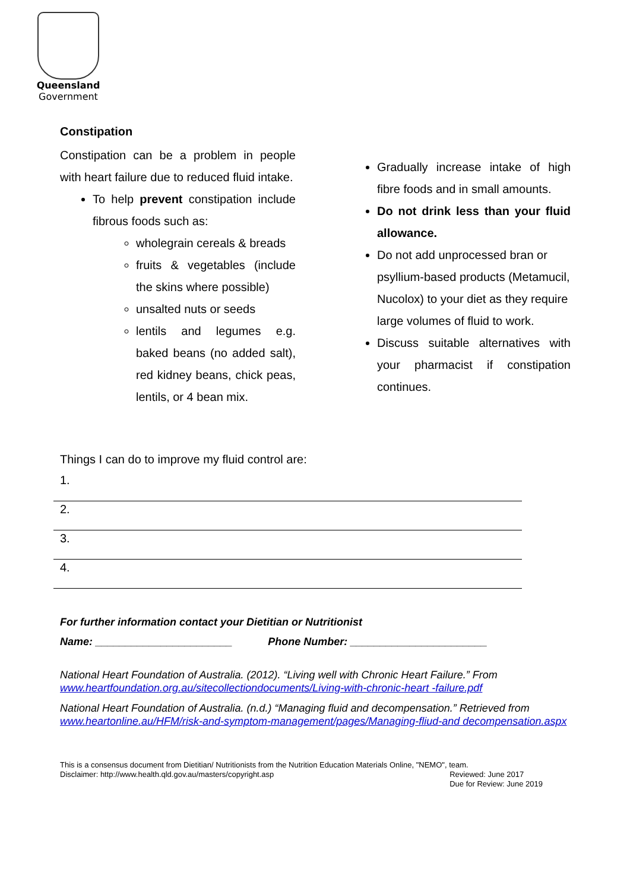Queensland
Government
Constipation
Constipation can be a problem in people with heart failure due to reduced fluid intake.
To help prevent constipation include fibrous foods such as:
wholegrain cereals & breads
fruits & vegetables (include the skins where possible)
unsalted nuts or seeds
lentils and legumes e.g. baked beans (no added salt), red kidney beans, chick peas, lentils, or 4 bean mix.
Gradually increase intake of high fibre foods and in small amounts.
Do not drink less than your fluid allowance.
Do not add unprocessed bran or psyllium-based products (Metamucil, Nucolox) to your diet as they require large volumes of fluid to work.
Discuss suitable alternatives with your pharmacist if constipation continues.
Things I can do to improve my fluid control are:
1.
2.
3.
4.
For further information contact your Dietitian or Nutritionist
Name: _______________________ Phone Number: _______________________
National Heart Foundation of Australia. (2012). “Living well with Chronic Heart Failure.” From www.heartfoundation.org.au/sitecollectiondocuments/Living-with-chronic-heart -failure.pdf
National Heart Foundation of Australia. (n.d.) “Managing fluid and decompensation.” Retrieved from www.heartonline.au/HFM/risk-and-symptom-management/pages/Managing-fliud-and decompensation.aspx
This is a consensus document from Dietitian/ Nutritionists from the Nutrition Education Materials Online, "NEMO", team.
Disclaimer: http://www.health.qld.gov.au/masters/copyright.asp Reviewed: June 2017
Due for Review: June 2019